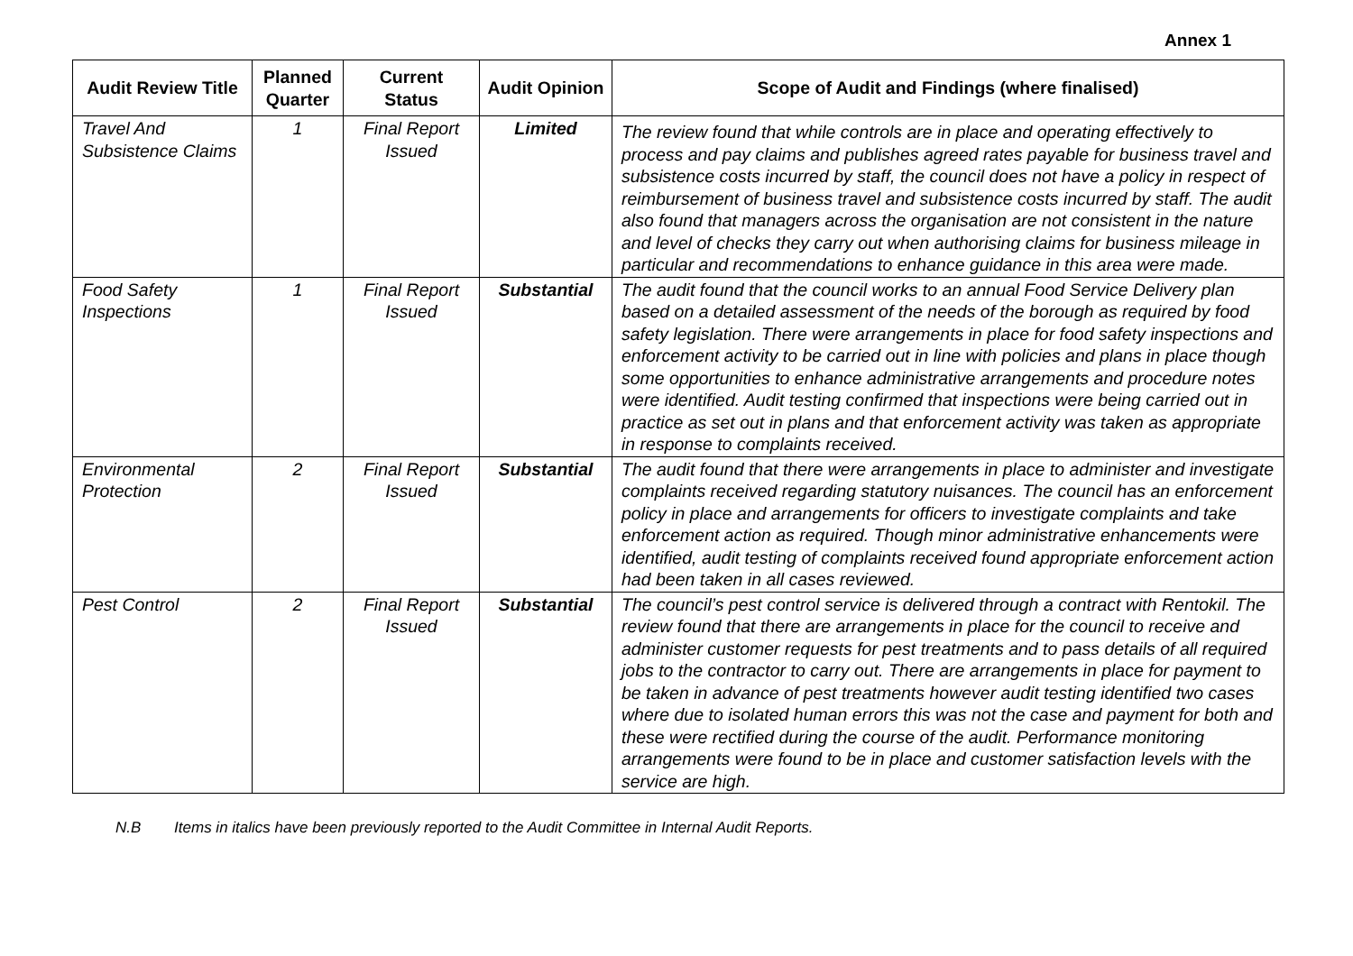Annex 1
| Audit Review Title | Planned Quarter | Current Status | Audit Opinion | Scope of Audit and Findings (where finalised) |
| --- | --- | --- | --- | --- |
| Travel And Subsistence Claims | 1 | Final Report Issued | Limited | The review found that while controls are in place and operating effectively to process and pay claims and publishes agreed rates payable for business travel and subsistence costs incurred by staff, the council does not have a policy in respect of reimbursement of business travel and subsistence costs incurred by staff. The audit also found that managers across the organisation are not consistent in the nature and level of checks they carry out when authorising claims for business mileage in particular and recommendations to enhance guidance in this area were made. |
| Food Safety Inspections | 1 | Final Report Issued | Substantial | The audit found that the council works to an annual Food Service Delivery plan based on a detailed assessment of the needs of the borough as required by food safety legislation. There were arrangements in place for food safety inspections and enforcement activity to be carried out in line with policies and plans in place though some opportunities to enhance administrative arrangements and procedure notes were identified. Audit testing confirmed that inspections were being carried out in practice as set out in plans and that enforcement activity was taken as appropriate in response to complaints received. |
| Environmental Protection | 2 | Final Report Issued | Substantial | The audit found that there were arrangements in place to administer and investigate complaints received regarding statutory nuisances. The council has an enforcement policy in place and arrangements for officers to investigate complaints and take enforcement action as required. Though minor administrative enhancements were identified, audit testing of complaints received found appropriate enforcement action had been taken in all cases reviewed. |
| Pest Control | 2 | Final Report Issued | Substantial | The council’s pest control service is delivered through a contract with Rentokil. The review found that there are arrangements in place for the council to receive and administer customer requests for pest treatments and to pass details of all required jobs to the contractor to carry out. There are arrangements in place for payment to be taken in advance of pest treatments however audit testing identified two cases where due to isolated human errors this was not the case and payment for both and these were rectified during the course of the audit. Performance monitoring arrangements were found to be in place and customer satisfaction levels with the service are high. |
N.B Items in italics have been previously reported to the Audit Committee in Internal Audit Reports.